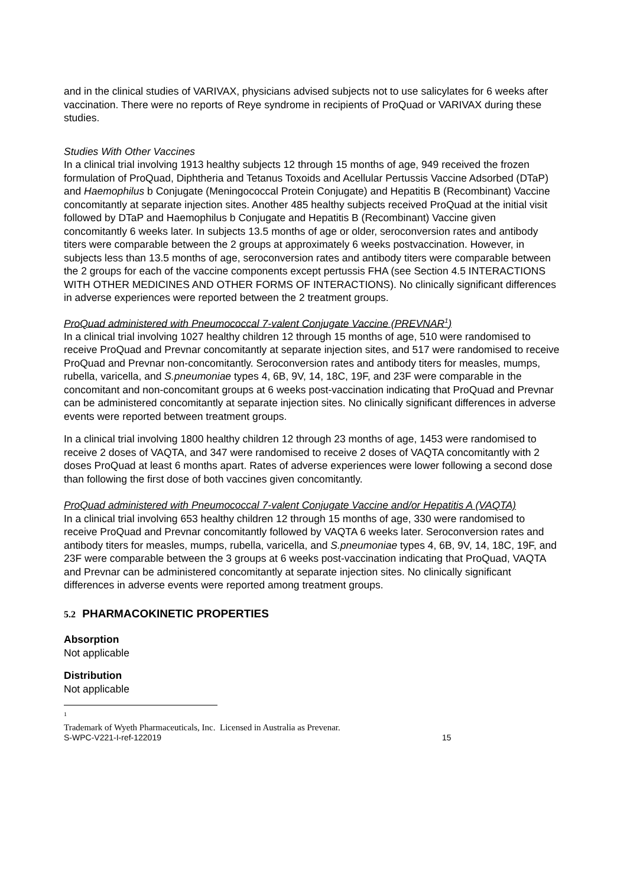and in the clinical studies of VARIVAX, physicians advised subjects not to use salicylates for 6 weeks after vaccination. There were no reports of Reye syndrome in recipients of ProQuad or VARIVAX during these studies.
Studies With Other Vaccines
In a clinical trial involving 1913 healthy subjects 12 through 15 months of age, 949 received the frozen formulation of ProQuad, Diphtheria and Tetanus Toxoids and Acellular Pertussis Vaccine Adsorbed (DTaP) and Haemophilus b Conjugate (Meningococcal Protein Conjugate) and Hepatitis B (Recombinant) Vaccine concomitantly at separate injection sites. Another 485 healthy subjects received ProQuad at the initial visit followed by DTaP and Haemophilus b Conjugate and Hepatitis B (Recombinant) Vaccine given concomitantly 6 weeks later. In subjects 13.5 months of age or older, seroconversion rates and antibody titers were comparable between the 2 groups at approximately 6 weeks postvaccination. However, in subjects less than 13.5 months of age, seroconversion rates and antibody titers were comparable between the 2 groups for each of the vaccine components except pertussis FHA (see Section 4.5 INTERACTIONS WITH OTHER MEDICINES AND OTHER FORMS OF INTERACTIONS). No clinically significant differences in adverse experiences were reported between the 2 treatment groups.
ProQuad administered with Pneumococcal 7-valent Conjugate Vaccine (PREVNAR<sup>1</sup>)
In a clinical trial involving 1027 healthy children 12 through 15 months of age, 510 were randomised to receive ProQuad and Prevnar concomitantly at separate injection sites, and 517 were randomised to receive ProQuad and Prevnar non-concomitantly. Seroconversion rates and antibody titers for measles, mumps, rubella, varicella, and S.pneumoniae types 4, 6B, 9V, 14, 18C, 19F, and 23F were comparable in the concomitant and non-concomitant groups at 6 weeks post-vaccination indicating that ProQuad and Prevnar can be administered concomitantly at separate injection sites. No clinically significant differences in adverse events were reported between treatment groups.
In a clinical trial involving 1800 healthy children 12 through 23 months of age, 1453 were randomised to receive 2 doses of VAQTA, and 347 were randomised to receive 2 doses of VAQTA concomitantly with 2 doses ProQuad at least 6 months apart. Rates of adverse experiences were lower following a second dose than following the first dose of both vaccines given concomitantly.
ProQuad administered with Pneumococcal 7-valent Conjugate Vaccine and/or Hepatitis A (VAQTA)
In a clinical trial involving 653 healthy children 12 through 15 months of age, 330 were randomised to receive ProQuad and Prevnar concomitantly followed by VAQTA 6 weeks later. Seroconversion rates and antibody titers for measles, mumps, rubella, varicella, and S.pneumoniae types 4, 6B, 9V, 14, 18C, 19F, and 23F were comparable between the 3 groups at 6 weeks post-vaccination indicating that ProQuad, VAQTA and Prevnar can be administered concomitantly at separate injection sites. No clinically significant differences in adverse events were reported among treatment groups.
5.2 PHARMACOKINETIC PROPERTIES
Absorption
Not applicable
Distribution
Not applicable
<sup>1</sup> Trademark of Wyeth Pharmaceuticals, Inc. Licensed in Australia as Prevenar.
S-WPC-V221-I-ref-122019 15